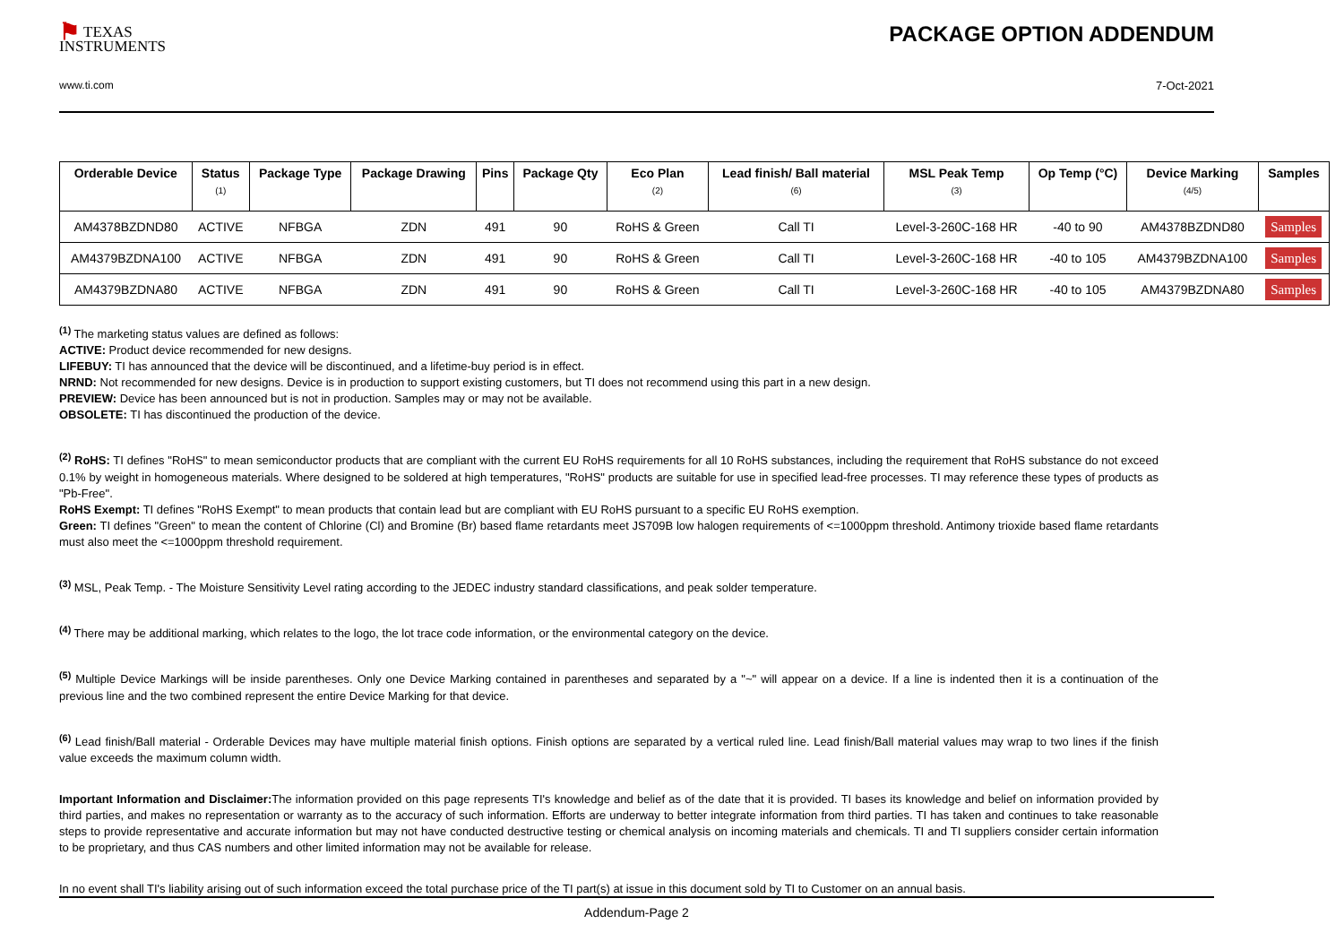⚑ TEXAS
INSTRUMENTS
www.ti.com
PACKAGE OPTION ADDENDUM
7-Oct-2021
| Orderable Device | Status (1) | Package Type | Package Drawing | Pins | Package Qty | Eco Plan (2) | Lead finish/ Ball material (6) | MSL Peak Temp (3) | Op Temp (°C) | Device Marking (4/5) | Samples |
| --- | --- | --- | --- | --- | --- | --- | --- | --- | --- | --- | --- |
| AM4378BZDND80 | ACTIVE | NFBGA | ZDN | 491 | 90 | RoHS & Green | Call TI | Level-3-260C-168 HR | -40 to 90 | AM4378BZDND80 | Samples |
| AM4379BZDNA100 | ACTIVE | NFBGA | ZDN | 491 | 90 | RoHS & Green | Call TI | Level-3-260C-168 HR | -40 to 105 | AM4379BZDNA100 | Samples |
| AM4379BZDNA80 | ACTIVE | NFBGA | ZDN | 491 | 90 | RoHS & Green | Call TI | Level-3-260C-168 HR | -40 to 105 | AM4379BZDNA80 | Samples |
<sup>(1)</sup> The marketing status values are defined as follows:
ACTIVE: Product device recommended for new designs.
LIFEBUY: TI has announced that the device will be discontinued, and a lifetime-buy period is in effect.
NRND: Not recommended for new designs. Device is in production to support existing customers, but TI does not recommend using this part in a new design.
PREVIEW: Device has been announced but is not in production. Samples may or may not be available.
OBSOLETE: TI has discontinued the production of the device.
<sup>(2)</sup> RoHS: TI defines "RoHS" to mean semiconductor products that are compliant with the current EU RoHS requirements for all 10 RoHS substances, including the requirement that RoHS substance do not exceed 0.1% by weight in homogeneous materials. Where designed to be soldered at high temperatures, "RoHS" products are suitable for use in specified lead-free processes. TI may reference these types of products as "Pb-Free".
RoHS Exempt: TI defines "RoHS Exempt" to mean products that contain lead but are compliant with EU RoHS pursuant to a specific EU RoHS exemption.
Green: TI defines "Green" to mean the content of Chlorine (Cl) and Bromine (Br) based flame retardants meet JS709B low halogen requirements of <=1000ppm threshold. Antimony trioxide based flame retardants must also meet the <=1000ppm threshold requirement.
<sup>(3)</sup> MSL, Peak Temp. - The Moisture Sensitivity Level rating according to the JEDEC industry standard classifications, and peak solder temperature.
<sup>(4)</sup> There may be additional marking, which relates to the logo, the lot trace code information, or the environmental category on the device.
<sup>(5)</sup> Multiple Device Markings will be inside parentheses. Only one Device Marking contained in parentheses and separated by a "~" will appear on a device. If a line is indented then it is a continuation of the previous line and the two combined represent the entire Device Marking for that device.
<sup>(6)</sup> Lead finish/Ball material - Orderable Devices may have multiple material finish options. Finish options are separated by a vertical ruled line. Lead finish/Ball material values may wrap to two lines if the finish value exceeds the maximum column width.
Important Information and Disclaimer: The information provided on this page represents TI's knowledge and belief as of the date that it is provided. TI bases its knowledge and belief on information provided by third parties, and makes no representation or warranty as to the accuracy of such information. Efforts are underway to better integrate information from third parties. TI has taken and continues to take reasonable steps to provide representative and accurate information but may not have conducted destructive testing or chemical analysis on incoming materials and chemicals. TI and TI suppliers consider certain information to be proprietary, and thus CAS numbers and other limited information may not be available for release.
In no event shall TI's liability arising out of such information exceed the total purchase price of the TI part(s) at issue in this document sold by TI to Customer on an annual basis.
Addendum-Page 2